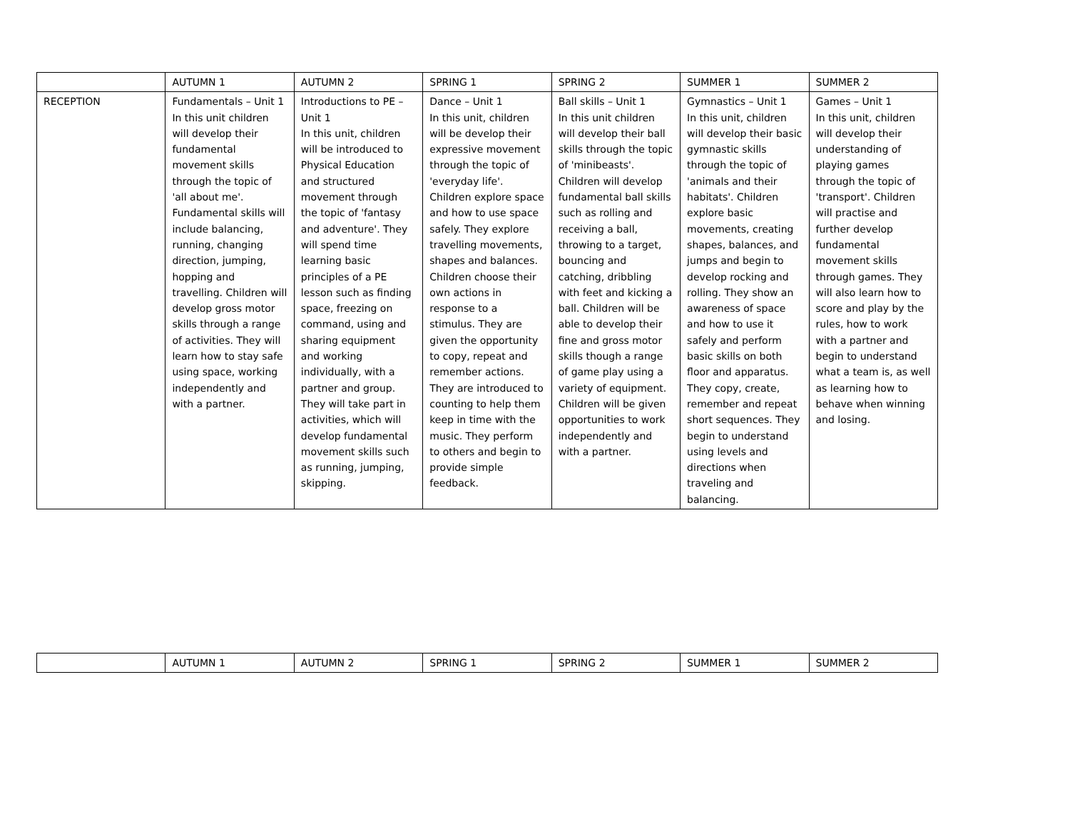| | AUTUMN 1 | AUTUMN 2 | SPRING 1 | SPRING 2 | SUMMER 1 | SUMMER 2 |
| RECEPTION | Fundamentals – Unit 1 In this unit children will develop their fundamental movement skills through the topic of 'all about me'. Fundamental skills will include balancing, running, changing direction, jumping, hopping and travelling. Children will develop gross motor skills through a range of activities. They will learn how to stay safe using space, working independently and with a partner. | Introductions to PE – Unit 1 In this unit, children will be introduced to Physical Education and structured movement through the topic of 'fantasy and adventure'. They will spend time learning basic principles of a PE lesson such as finding space, freezing on command, using and sharing equipment and working individually, with a partner and group. They will take part in activities, which will develop fundamental movement skills such as running, jumping, skipping. | Dance – Unit 1 In this unit, children will be develop their expressive movement through the topic of 'everyday life'. Children explore space and how to use space safely. They explore travelling movements, shapes and balances. Children choose their own actions in response to a stimulus. They are given the opportunity to copy, repeat and remember actions. They are introduced to counting to help them keep in time with the music. They perform to others and begin to provide simple feedback. | Ball skills – Unit 1 In this unit children will develop their ball skills through the topic of 'minibeasts'. Children will develop fundamental ball skills such as rolling and receiving a ball, throwing to a target, bouncing and catching, dribbling with feet and kicking a ball. Children will be able to develop their fine and gross motor skills though a range of game play using a variety of equipment. Children will be given opportunities to work independently and with a partner. | Gymnastics – Unit 1 In this unit, children will develop their basic gymnastic skills through the topic of 'animals and their habitats'. Children explore basic movements, creating shapes, balances, and jumps and begin to develop rocking and rolling. They show an awareness of space and how to use it safely and perform basic skills on both floor and apparatus. They copy, create, remember and repeat short sequences. They begin to understand using levels and directions when traveling and balancing. | Games – Unit 1 In this unit, children will develop their understanding of playing games through the topic of 'transport'. Children will practise and further develop fundamental movement skills through games. They will also learn how to score and play by the rules, how to work with a partner and begin to understand what a team is, as well as learning how to behave when winning and losing. |
| | AUTUMN 1 | AUTUMN 2 | SPRING 1 | SPRING 2 | SUMMER 1 | SUMMER 2 |